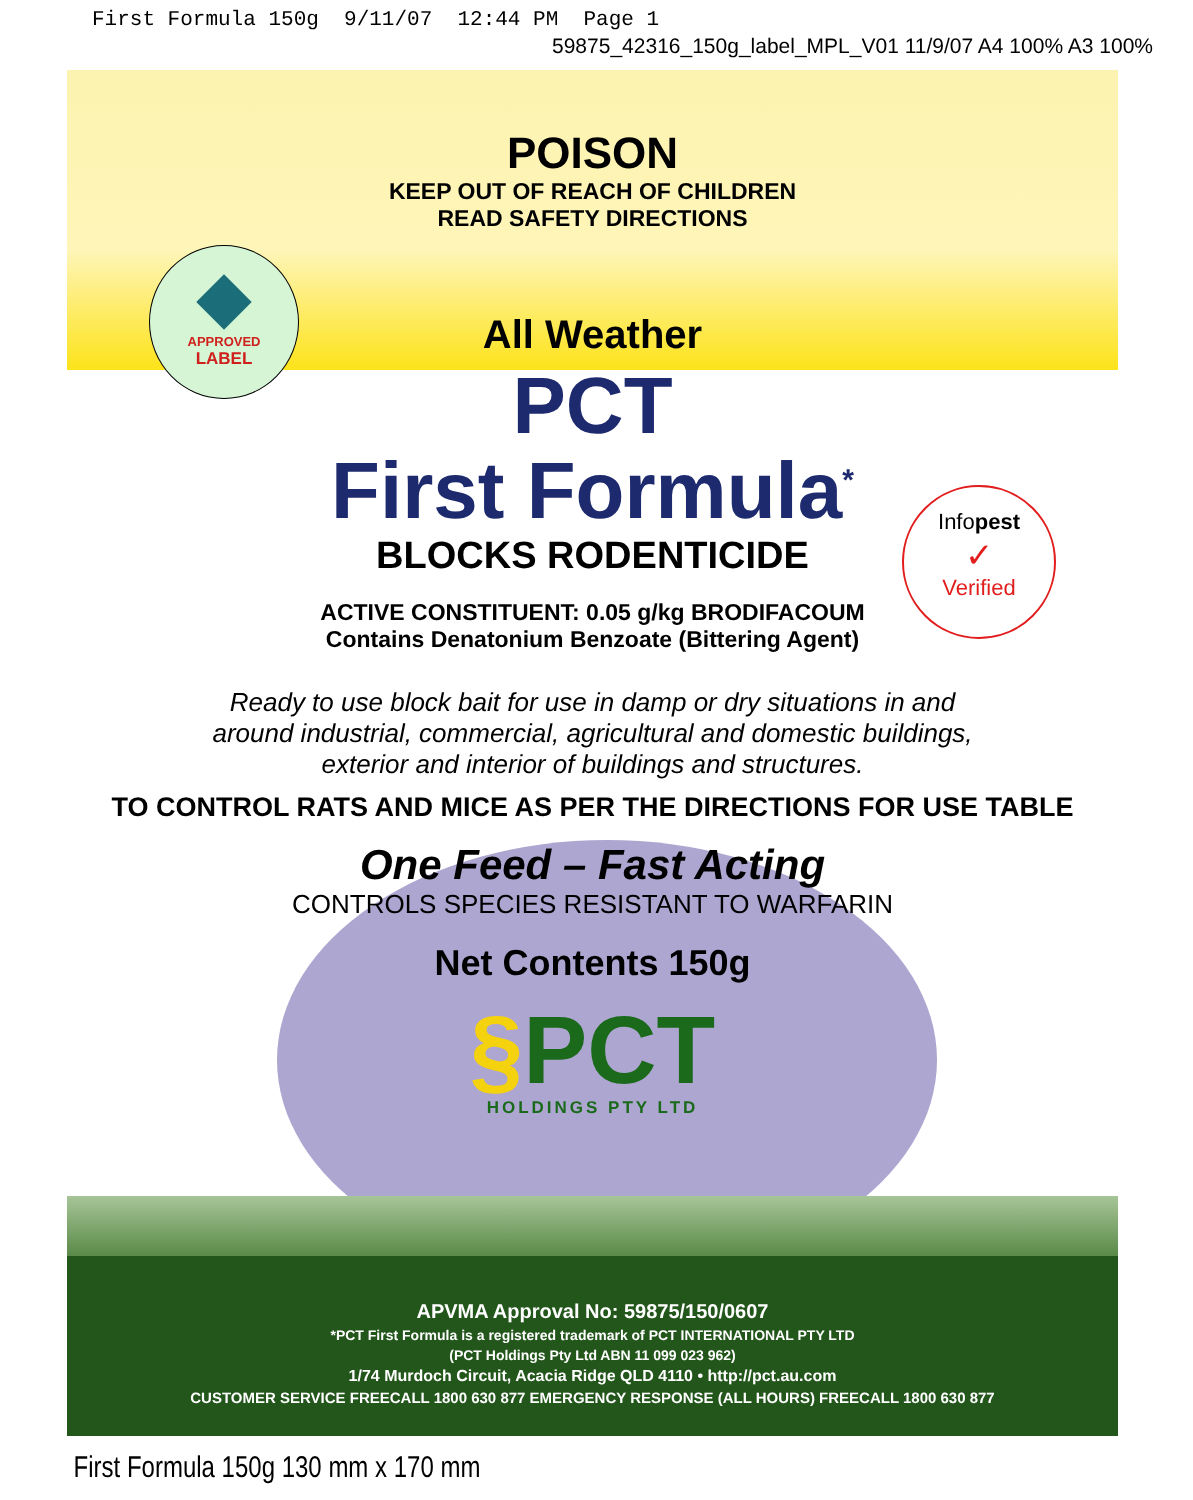First Formula 150g 9/11/07 12:44 PM Page 1
59875_42316_150g_label_MPL_V01 11/9/07 A4 100% A3 100%
APPROVED
LABEL
Infopest
✓
Verified
POISON
KEEP OUT OF REACH OF CHILDREN
READ SAFETY DIRECTIONS
All Weather
PCT
First Formula<sup>*</sup>
BLOCKS RODENTICIDE
ACTIVE CONSTITUENT: 0.05 g/kg BRODIFACOUM
Contains Denatonium Benzoate (Bittering Agent)
Ready to use block bait for use in damp or dry situations in and
around industrial, commercial, agricultural and domestic buildings,
exterior and interior of buildings and structures.
TO CONTROL RATS AND MICE AS PER THE DIRECTIONS FOR USE TABLE
One Feed – Fast Acting
CONTROLS SPECIES RESISTANT TO WARFARIN
Net Contents 150g
§PCT
HOLDINGS PTY LTD
APVMA Approval No: 59875/150/0607
*PCT First Formula is a registered trademark of PCT INTERNATIONAL PTY LTD
(PCT Holdings Pty Ltd ABN 11 099 023 962)
1/74 Murdoch Circuit, Acacia Ridge QLD 4110 • http://pct.au.com
CUSTOMER SERVICE FREECALL 1800 630 877 EMERGENCY RESPONSE (ALL HOURS) FREECALL 1800 630 877
First Formula 150g 130 mm x 170 mm